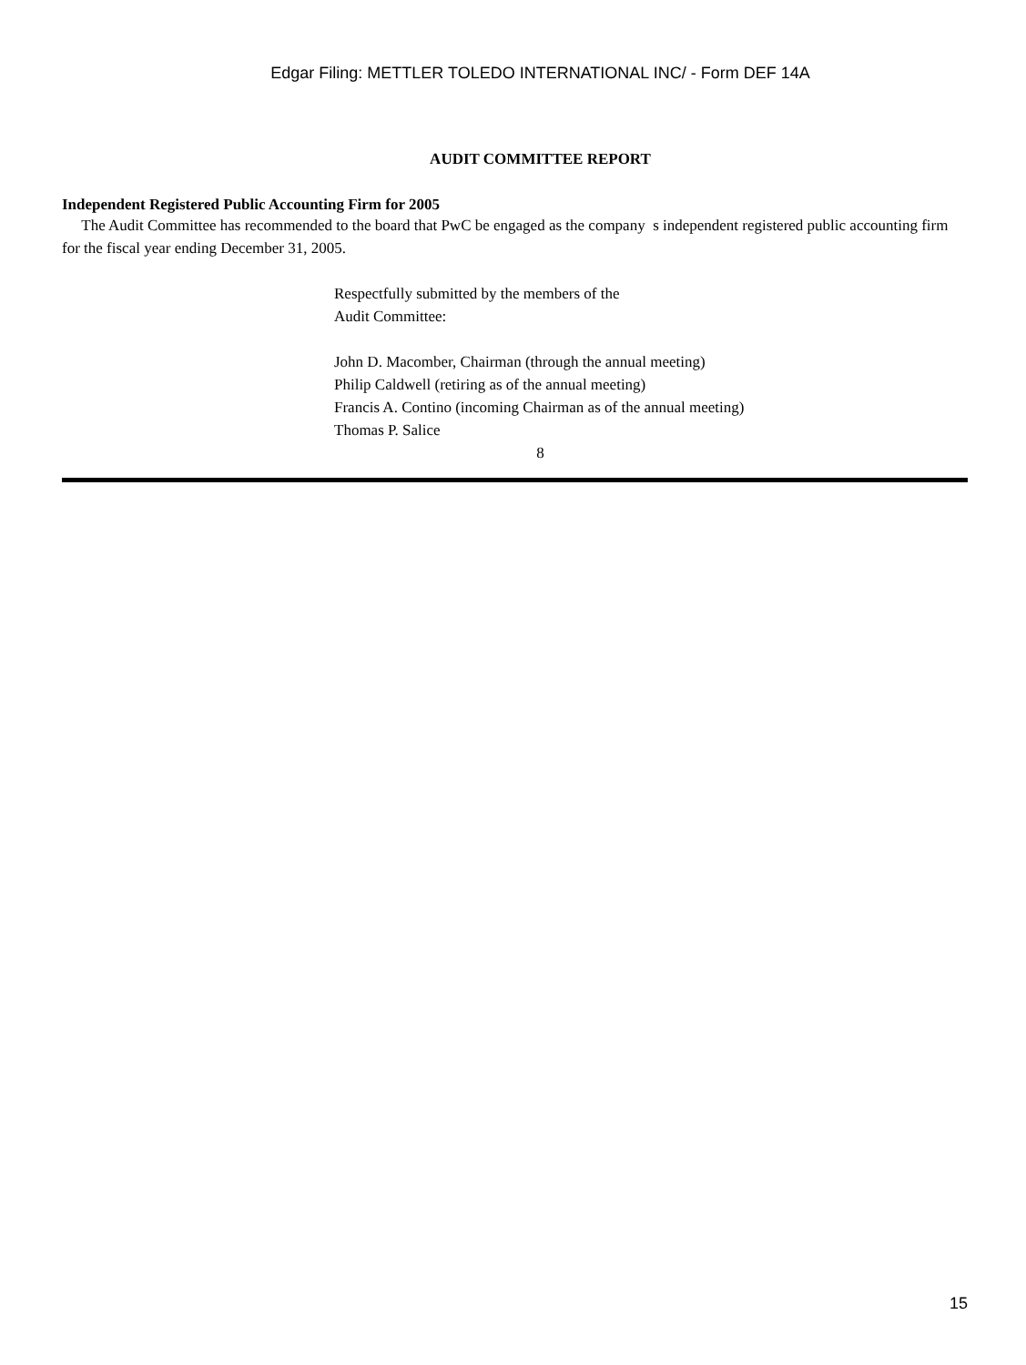Edgar Filing: METTLER TOLEDO INTERNATIONAL INC/ - Form DEF 14A
AUDIT COMMITTEE REPORT
Independent Registered Public Accounting Firm for 2005
The Audit Committee has recommended to the board that PwC be engaged as the company s independent registered public accounting firm for the fiscal year ending December 31, 2005.
Respectfully submitted by the members of the
Audit Committee:
John D. Macomber, Chairman (through the annual meeting)
Philip Caldwell (retiring as of the annual meeting)
Francis A. Contino (incoming Chairman as of the annual meeting)
Thomas P. Salice
8
15